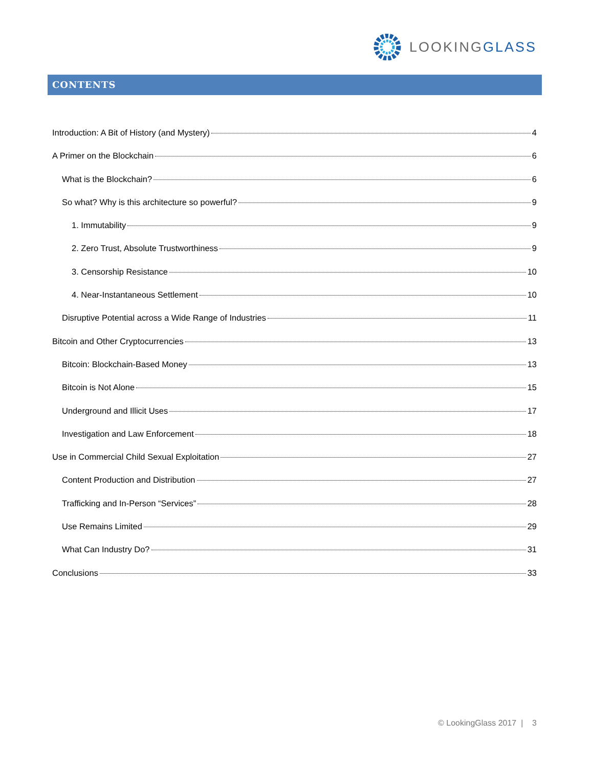LOOKINGGLASS
CONTENTS
Introduction: A Bit of History (and Mystery) 4
A Primer on the Blockchain 6
What is the Blockchain? 6
So what? Why is this architecture so powerful? 9
1. Immutability 9
2. Zero Trust, Absolute Trustworthiness 9
3. Censorship Resistance 10
4. Near-Instantaneous Settlement 10
Disruptive Potential across a Wide Range of Industries 11
Bitcoin and Other Cryptocurrencies 13
Bitcoin: Blockchain-Based Money 13
Bitcoin is Not Alone 15
Underground and Illicit Uses 17
Investigation and Law Enforcement 18
Use in Commercial Child Sexual Exploitation 27
Content Production and Distribution 27
Trafficking and In-Person “Services” 28
Use Remains Limited 29
What Can Industry Do? 31
Conclusions 33
© LookingGlass 2017 | 3